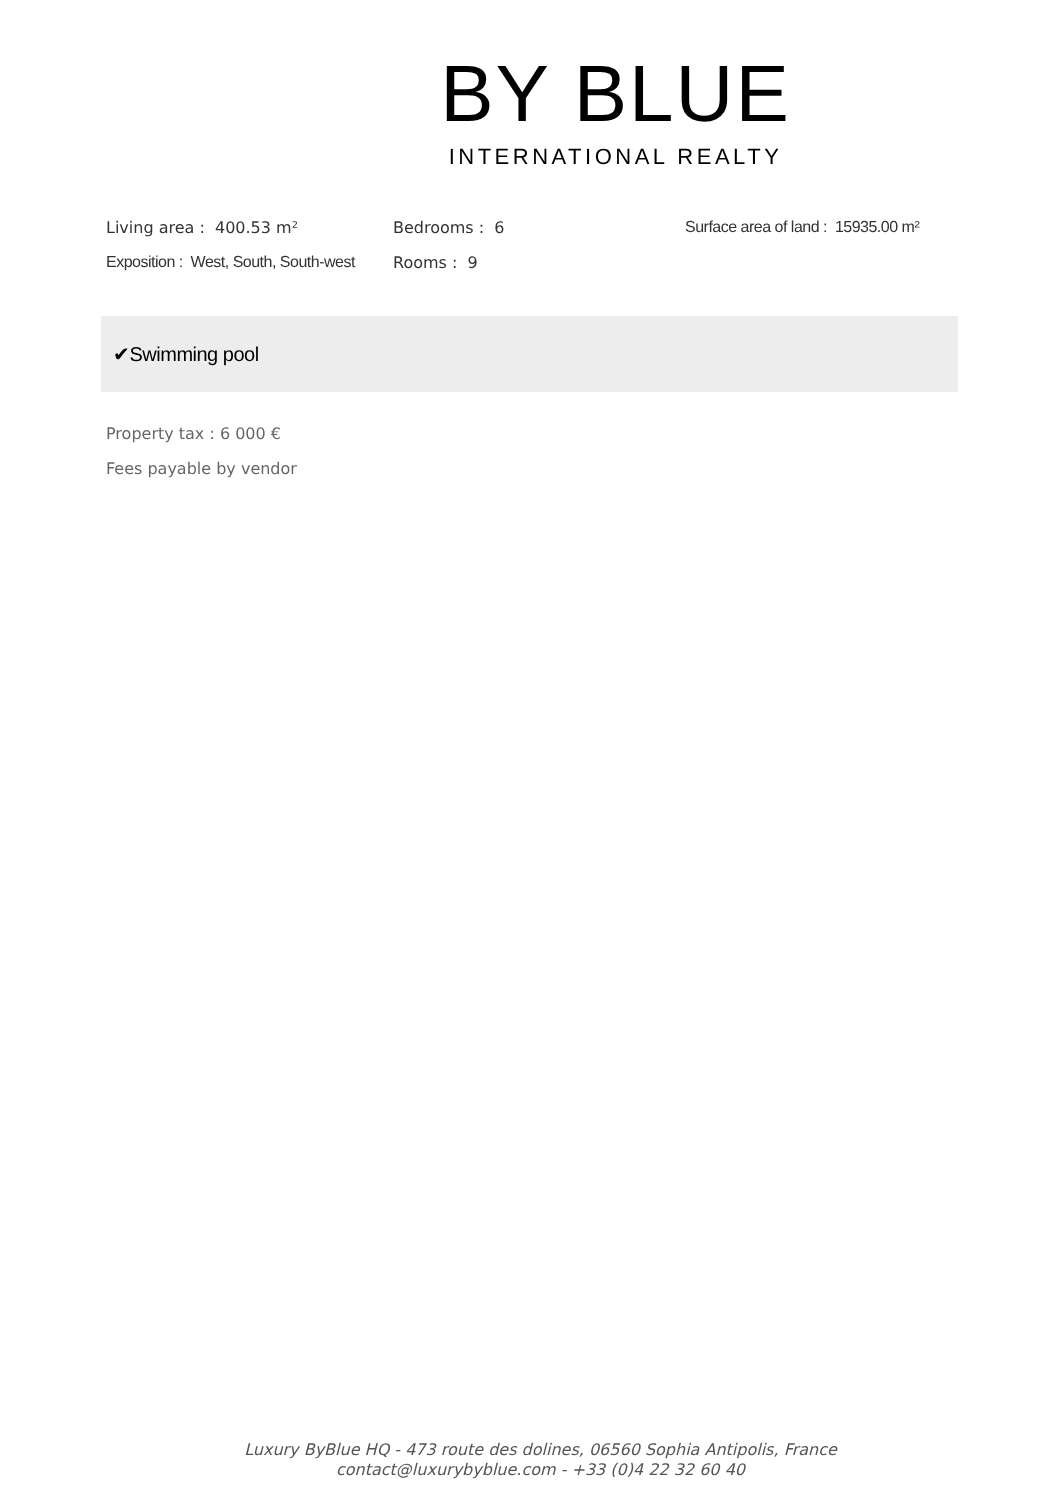BY BLUE
INTERNATIONAL REALTY
| Living area : 400.53 m² | Bedrooms : 6 | Surface area of land : 15935.00 m² |
| Exposition : West, South, South-west | Rooms : 9 | |
✔Swimming pool
Property tax : 6 000 €
Fees payable by vendor
Luxury ByBlue HQ - 473 route des dolines, 06560 Sophia Antipolis, France
contact@luxurybyblue.com - +33 (0)4 22 32 60 40